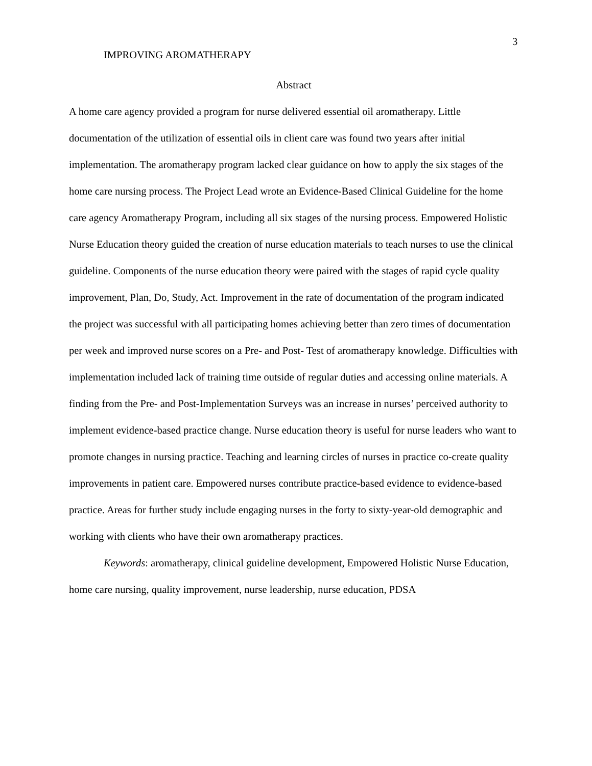3
IMPROVING AROMATHERAPY
Abstract
A home care agency provided a program for nurse delivered essential oil aromatherapy. Little documentation of the utilization of essential oils in client care was found two years after initial implementation. The aromatherapy program lacked clear guidance on how to apply the six stages of the home care nursing process. The Project Lead wrote an Evidence-Based Clinical Guideline for the home care agency Aromatherapy Program, including all six stages of the nursing process. Empowered Holistic Nurse Education theory guided the creation of nurse education materials to teach nurses to use the clinical guideline. Components of the nurse education theory were paired with the stages of rapid cycle quality improvement, Plan, Do, Study, Act. Improvement in the rate of documentation of the program indicated the project was successful with all participating homes achieving better than zero times of documentation per week and improved nurse scores on a Pre- and Post- Test of aromatherapy knowledge. Difficulties with implementation included lack of training time outside of regular duties and accessing online materials. A finding from the Pre- and Post-Implementation Surveys was an increase in nurses’ perceived authority to implement evidence-based practice change. Nurse education theory is useful for nurse leaders who want to promote changes in nursing practice. Teaching and learning circles of nurses in practice co-create quality improvements in patient care. Empowered nurses contribute practice-based evidence to evidence-based practice. Areas for further study include engaging nurses in the forty to sixty-year-old demographic and working with clients who have their own aromatherapy practices.
Keywords: aromatherapy, clinical guideline development, Empowered Holistic Nurse Education, home care nursing, quality improvement, nurse leadership, nurse education, PDSA